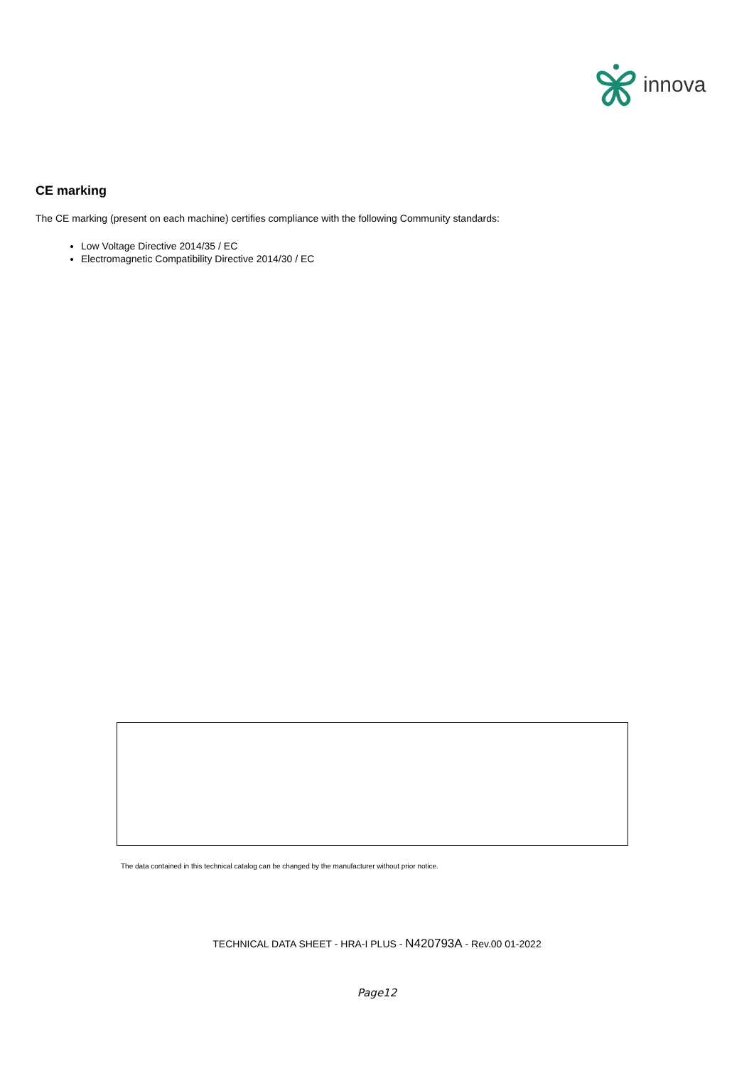innova
CE marking
The CE marking (present on each machine) certifies compliance with the following Community standards:
Low Voltage Directive 2014/35 / EC
Electromagnetic Compatibility Directive 2014/30 / EC
The data contained in this technical catalog can be changed by the manufacturer without prior notice.
TECHNICAL DATA SHEET - HRA-I PLUS - N420793A - Rev.00 01-2022
Page12